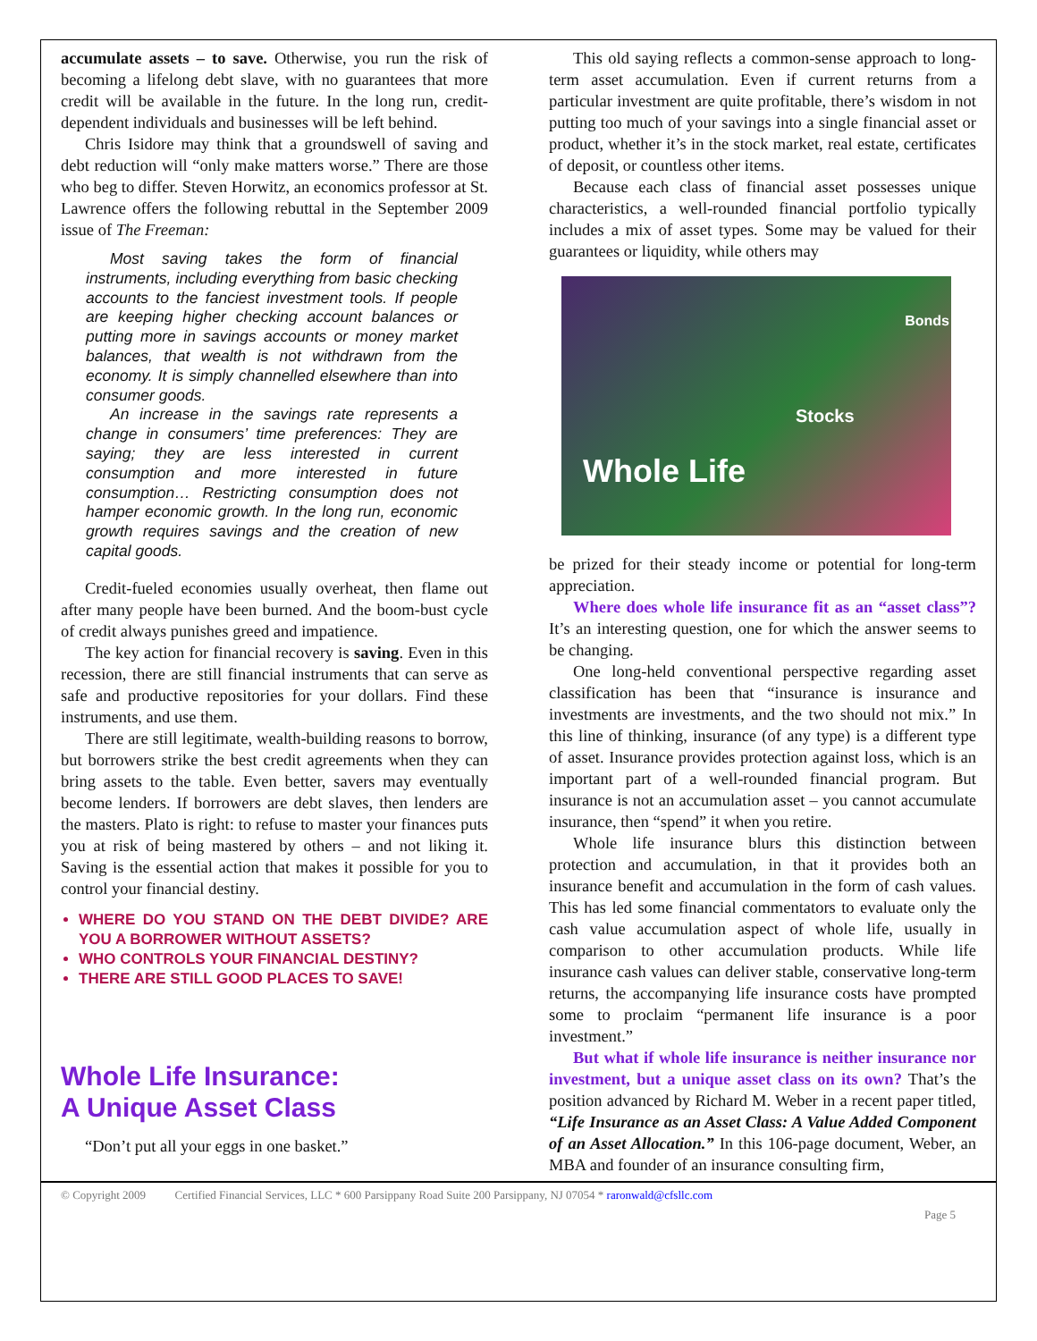accumulate assets – to save. Otherwise, you run the risk of becoming a lifelong debt slave, with no guarantees that more credit will be available in the future. In the long run, credit-dependent individuals and businesses will be left behind.
Chris Isidore may think that a groundswell of saving and debt reduction will “only make matters worse.” There are those who beg to differ. Steven Horwitz, an economics professor at St. Lawrence offers the following rebuttal in the September 2009 issue of The Freeman:
Most saving takes the form of financial instruments, including everything from basic checking accounts to the fanciest investment tools. If people are keeping higher checking account balances or putting more in savings accounts or money market balances, that wealth is not withdrawn from the economy. It is simply channelled elsewhere than into consumer goods.
An increase in the savings rate represents a change in consumers’ time preferences: They are saying; they are less interested in current consumption and more interested in future consumption… Restricting consumption does not hamper economic growth. In the long run, economic growth requires savings and the creation of new capital goods.
Credit-fueled economies usually overheat, then flame out after many people have been burned. And the boom-bust cycle of credit always punishes greed and impatience.
The key action for financial recovery is saving. Even in this recession, there are still financial instruments that can serve as safe and productive repositories for your dollars. Find these instruments, and use them.
There are still legitimate, wealth-building reasons to borrow, but borrowers strike the best credit agreements when they can bring assets to the table. Even better, savers may eventually become lenders. If borrowers are debt slaves, then lenders are the masters. Plato is right: to refuse to master your finances puts you at risk of being mastered by others – and not liking it. Saving is the essential action that makes it possible for you to control your financial destiny.
WHERE DO YOU STAND ON THE DEBT DIVIDE? ARE YOU A BORROWER WITHOUT ASSETS?
WHO CONTROLS YOUR FINANCIAL DESTINY?
THERE ARE STILL GOOD PLACES TO SAVE!
Whole Life Insurance:
A Unique Asset Class
“Don’t put all your eggs in one basket.”
This old saying reflects a common-sense approach to long-term asset accumulation. Even if current returns from a particular investment are quite profitable, there’s wisdom in not putting too much of your savings into a single financial asset or product, whether it’s in the stock market, real estate, certificates of deposit, or countless other items.
Because each class of financial asset possesses unique characteristics, a well-rounded financial portfolio typically includes a mix of asset types. Some may be valued for their guarantees or liquidity, while others may
Bonds
Stocks
Whole Life
be prized for their steady income or potential for long-term appreciation.
Where does whole life insurance fit as an “asset class”? It’s an interesting question, one for which the answer seems to be changing.
One long-held conventional perspective regarding asset classification has been that “insurance is insurance and investments are investments, and the two should not mix.” In this line of thinking, insurance (of any type) is a different type of asset. Insurance provides protection against loss, which is an important part of a well-rounded financial program. But insurance is not an accumulation asset – you cannot accumulate insurance, then “spend” it when you retire.
Whole life insurance blurs this distinction between protection and accumulation, in that it provides both an insurance benefit and accumulation in the form of cash values. This has led some financial commentators to evaluate only the cash value accumulation aspect of whole life, usually in comparison to other accumulation products. While life insurance cash values can deliver stable, conservative long-term returns, the accompanying life insurance costs have prompted some to proclaim “permanent life insurance is a poor investment.”
But what if whole life insurance is neither insurance nor investment, but a unique asset class on its own? That’s the position advanced by Richard M. Weber in a recent paper titled, “Life Insurance as an Asset Class: A Value Added Component of an Asset Allocation.” In this 106-page document, Weber, an MBA and founder of an insurance consulting firm,
© Copyright 2009 Certified Financial Services, LLC * 600 Parsippany Road Suite 200 Parsippany, NJ 07054 * raronwald@cfsllc.com
Page 5